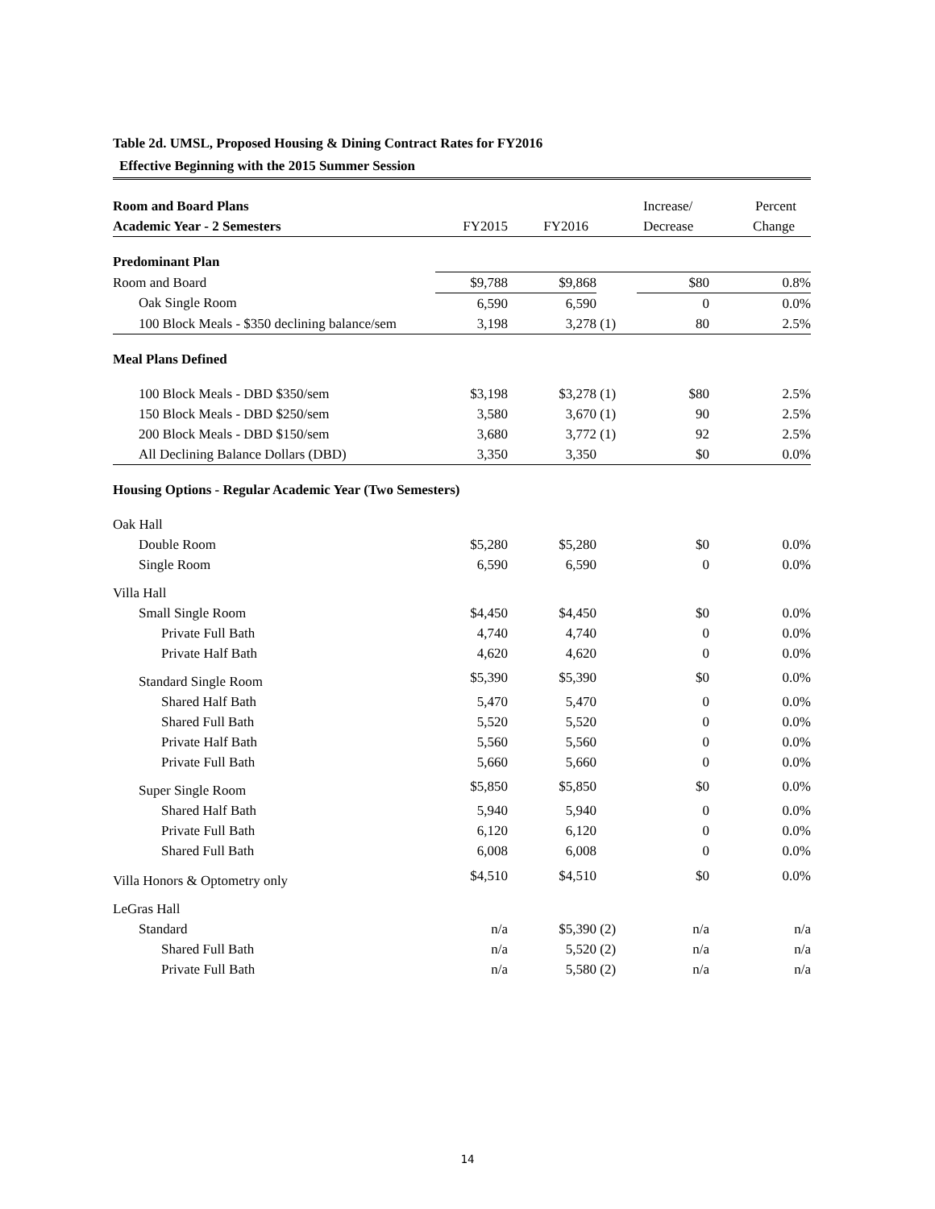Table 2d. UMSL, Proposed Housing & Dining Contract Rates for FY2016
Effective Beginning with the 2015 Summer Session
| Room and Board Plans | | | | Increase/ | Percent |
| --- | --- | --- | --- | --- | --- |
| Academic Year - 2 Semesters | FY2015 | FY2016 | | Decrease | Change |
| Predominant Plan | | | | | |
| Room and Board | $9,788 | $9,868 | | $80 | 0.8% |
| Oak Single Room | 6,590 | 6,590 | | 0 | 0.0% |
| 100 Block Meals - $350 declining balance/sem | 3,198 | 3,278 | (1) | 80 | 2.5% |
| Meal Plans Defined | | | | | |
| 100 Block Meals - DBD $350/sem | $3,198 | $3,278 | (1) | $80 | 2.5% |
| 150 Block Meals - DBD $250/sem | 3,580 | 3,670 | (1) | 90 | 2.5% |
| 200 Block Meals - DBD $150/sem | 3,680 | 3,772 | (1) | 92 | 2.5% |
| All Declining Balance Dollars (DBD) | 3,350 | 3,350 | | $0 | 0.0% |
| Housing Options - Regular Academic Year (Two Semesters) | | | | | |
| Oak Hall | | | | | |
| Double Room | $5,280 | $5,280 | | $0 | 0.0% |
| Single Room | 6,590 | 6,590 | | 0 | 0.0% |
| Villa Hall | | | | | |
| Small Single Room | $4,450 | $4,450 | | $0 | 0.0% |
| Private Full Bath | 4,740 | 4,740 | | 0 | 0.0% |
| Private Half Bath | 4,620 | 4,620 | | 0 | 0.0% |
| Standard Single Room | $5,390 | $5,390 | | $0 | 0.0% |
| Shared Half Bath | 5,470 | 5,470 | | 0 | 0.0% |
| Shared Full Bath | 5,520 | 5,520 | | 0 | 0.0% |
| Private Half Bath | 5,560 | 5,560 | | 0 | 0.0% |
| Private Full Bath | 5,660 | 5,660 | | 0 | 0.0% |
| Super Single Room | $5,850 | $5,850 | | $0 | 0.0% |
| Shared Half Bath | 5,940 | 5,940 | | 0 | 0.0% |
| Private Full Bath | 6,120 | 6,120 | | 0 | 0.0% |
| Shared Full Bath | 6,008 | 6,008 | | 0 | 0.0% |
| Villa Honors & Optometry only | $4,510 | $4,510 | | $0 | 0.0% |
| LeGras Hall | | | | | |
| Standard | n/a | $5,390 | (2) | n/a | n/a |
| Shared Full Bath | n/a | 5,520 | (2) | n/a | n/a |
| Private Full Bath | n/a | 5,580 | (2) | n/a | n/a |
14